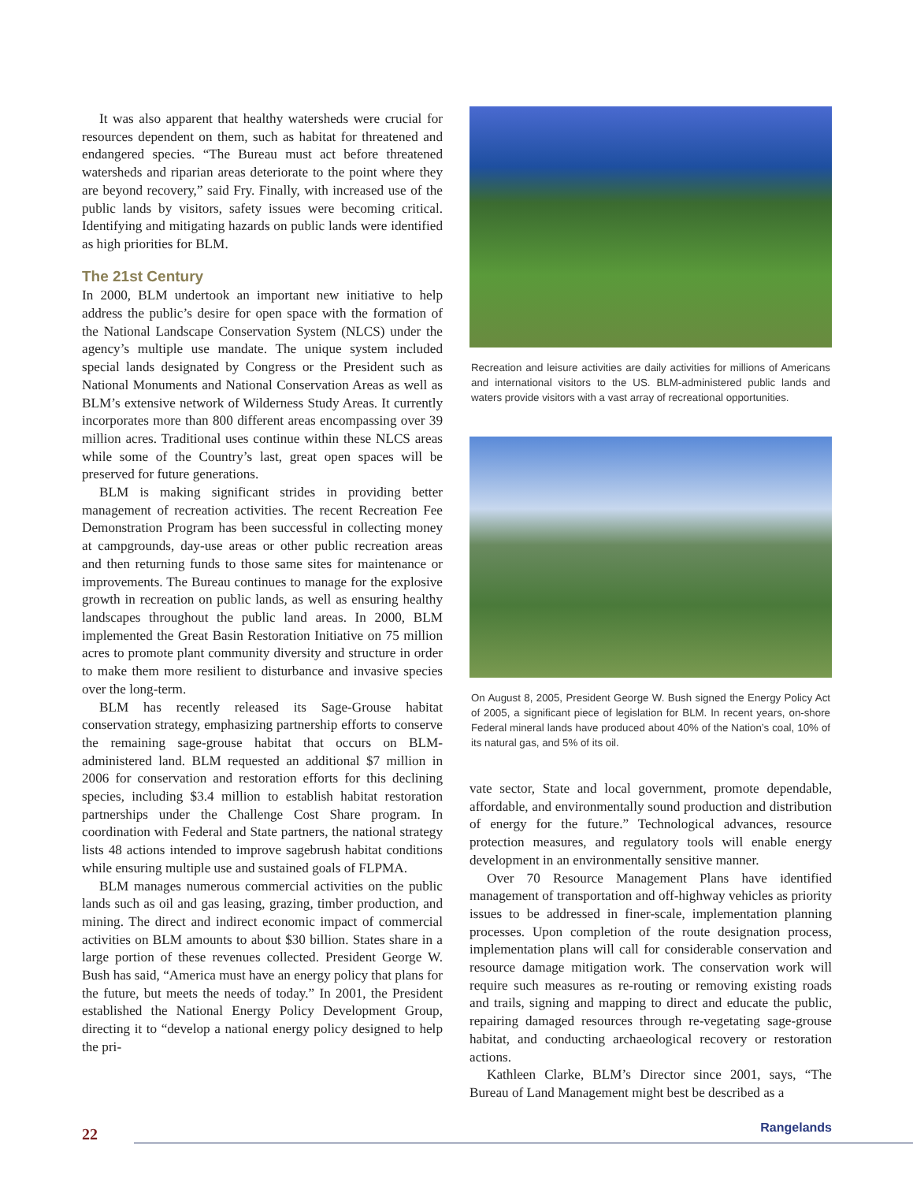It was also apparent that healthy watersheds were crucial for resources dependent on them, such as habitat for threatened and endangered species. “The Bureau must act before threatened watersheds and riparian areas deteriorate to the point where they are beyond recovery,” said Fry. Finally, with increased use of the public lands by visitors, safety issues were becoming critical. Identifying and mitigating hazards on public lands were identified as high priorities for BLM.
The 21st Century
In 2000, BLM undertook an important new initiative to help address the public’s desire for open space with the formation of the National Landscape Conservation System (NLCS) under the agency’s multiple use mandate. The unique system included special lands designated by Congress or the President such as National Monuments and National Conservation Areas as well as BLM’s extensive network of Wilderness Study Areas. It currently incorporates more than 800 different areas encompassing over 39 million acres. Traditional uses continue within these NLCS areas while some of the Country’s last, great open spaces will be preserved for future generations.
BLM is making significant strides in providing better management of recreation activities. The recent Recreation Fee Demonstration Program has been successful in collecting money at campgrounds, day-use areas or other public recreation areas and then returning funds to those same sites for maintenance or improvements. The Bureau continues to manage for the explosive growth in recreation on public lands, as well as ensuring healthy landscapes throughout the public land areas. In 2000, BLM implemented the Great Basin Restoration Initiative on 75 million acres to promote plant community diversity and structure in order to make them more resilient to disturbance and invasive species over the long-term.
BLM has recently released its Sage-Grouse habitat conservation strategy, emphasizing partnership efforts to conserve the remaining sage-grouse habitat that occurs on BLM-administered land. BLM requested an additional $7 million in 2006 for conservation and restoration efforts for this declining species, including $3.4 million to establish habitat restoration partnerships under the Challenge Cost Share program. In coordination with Federal and State partners, the national strategy lists 48 actions intended to improve sagebrush habitat conditions while ensuring multiple use and sustained goals of FLPMA.
BLM manages numerous commercial activities on the public lands such as oil and gas leasing, grazing, timber production, and mining. The direct and indirect economic impact of commercial activities on BLM amounts to about $30 billion. States share in a large portion of these revenues collected. President George W. Bush has said, “America must have an energy policy that plans for the future, but meets the needs of today.” In 2001, the President established the National Energy Policy Development Group, directing it to “develop a national energy policy designed to help the pri-
Recreation and leisure activities are daily activities for millions of Americans and international visitors to the US. BLM-administered public lands and waters provide visitors with a vast array of recreational opportunities.
On August 8, 2005, President George W. Bush signed the Energy Policy Act of 2005, a significant piece of legislation for BLM. In recent years, on-shore Federal mineral lands have produced about 40% of the Nation’s coal, 10% of its natural gas, and 5% of its oil.
vate sector, State and local government, promote dependable, affordable, and environmentally sound production and distribution of energy for the future.” Technological advances, resource protection measures, and regulatory tools will enable energy development in an environmentally sensitive manner.
Over 70 Resource Management Plans have identified management of transportation and off-highway vehicles as priority issues to be addressed in finer-scale, implementation planning processes. Upon completion of the route designation process, implementation plans will call for considerable conservation and resource damage mitigation work. The conservation work will require such measures as re-routing or removing existing roads and trails, signing and mapping to direct and educate the public, repairing damaged resources through re-vegetating sage-grouse habitat, and conducting archaeological recovery or restoration actions.
Kathleen Clarke, BLM’s Director since 2001, says, “The Bureau of Land Management might best be described as a
22
Rangelands